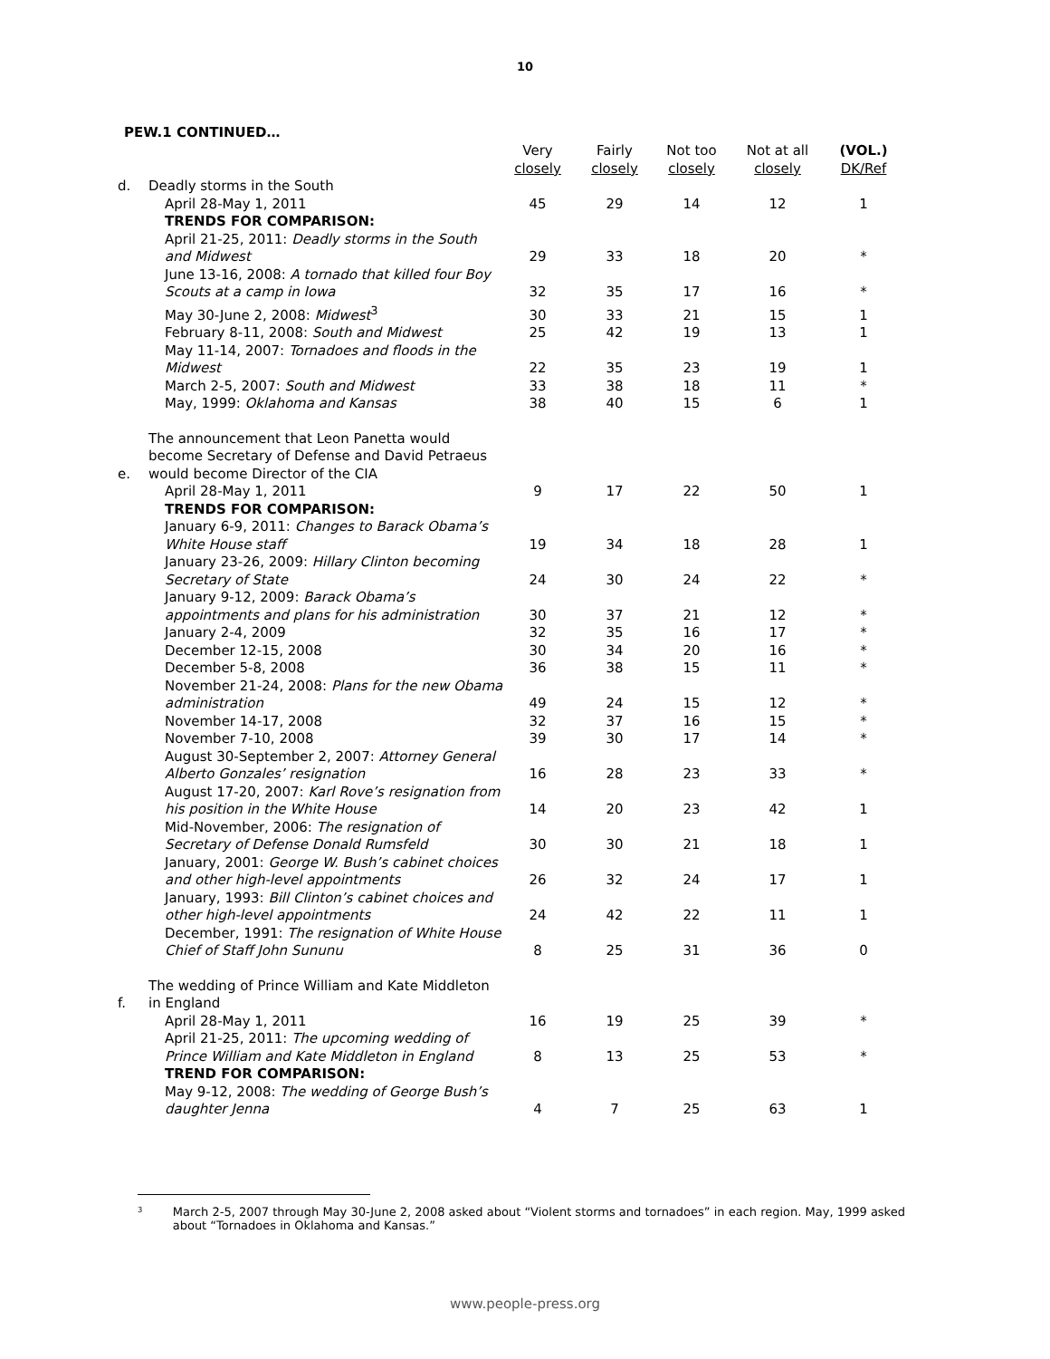10
PEW.1 CONTINUED…
| | | Very closely | Fairly closely | Not too closely | Not at all closely | (VOL.) DK/Ref |
| --- | --- | --- | --- | --- | --- | --- |
| d. | Deadly storms in the South | | | | | |
| | April 28-May 1, 2011 | 45 | 29 | 14 | 12 | 1 |
| | TRENDS FOR COMPARISON: | | | | | |
| | April 21-25, 2011: Deadly storms in the South and Midwest | 29 | 33 | 18 | 20 | * |
| | June 13-16, 2008: A tornado that killed four Boy Scouts at a camp in Iowa | 32 | 35 | 17 | 16 | * |
| | May 30-June 2, 2008: Midwest<sup>3</sup> | 30 | 33 | 21 | 15 | 1 |
| | February 8-11, 2008: South and Midwest | 25 | 42 | 19 | 13 | 1 |
| | May 11-14, 2007: Tornadoes and floods in the Midwest | 22 | 35 | 23 | 19 | 1 |
| | March 2-5, 2007: South and Midwest | 33 | 38 | 18 | 11 | * |
| | May, 1999: Oklahoma and Kansas | 38 | 40 | 15 | 6 | 1 |
| e. | The announcement that Leon Panetta would become Secretary of Defense and David Petraeus would become Director of the CIA | | | | | |
| | April 28-May 1, 2011 | 9 | 17 | 22 | 50 | 1 |
| | TRENDS FOR COMPARISON: | | | | | |
| | January 6-9, 2011: Changes to Barack Obama’s White House staff | 19 | 34 | 18 | 28 | 1 |
| | January 23-26, 2009: Hillary Clinton becoming Secretary of State | 24 | 30 | 24 | 22 | * |
| | January 9-12, 2009: Barack Obama’s appointments and plans for his administration | 30 | 37 | 21 | 12 | * |
| | January 2-4, 2009 | 32 | 35 | 16 | 17 | * |
| | December 12-15, 2008 | 30 | 34 | 20 | 16 | * |
| | December 5-8, 2008 | 36 | 38 | 15 | 11 | * |
| | November 21-24, 2008: Plans for the new Obama administration | 49 | 24 | 15 | 12 | * |
| | November 14-17, 2008 | 32 | 37 | 16 | 15 | * |
| | November 7-10, 2008 | 39 | 30 | 17 | 14 | * |
| | August 30-September 2, 2007: Attorney General Alberto Gonzales’ resignation | 16 | 28 | 23 | 33 | * |
| | August 17-20, 2007: Karl Rove’s resignation from his position in the White House | 14 | 20 | 23 | 42 | 1 |
| | Mid-November, 2006: The resignation of Secretary of Defense Donald Rumsfeld | 30 | 30 | 21 | 18 | 1 |
| | January, 2001: George W. Bush’s cabinet choices and other high-level appointments | 26 | 32 | 24 | 17 | 1 |
| | January, 1993: Bill Clinton’s cabinet choices and other high-level appointments | 24 | 42 | 22 | 11 | 1 |
| | December, 1991: The resignation of White House Chief of Staff John Sununu | 8 | 25 | 31 | 36 | 0 |
| f. | The wedding of Prince William and Kate Middleton in England | | | | | |
| | April 28-May 1, 2011 | 16 | 19 | 25 | 39 | * |
| | April 21-25, 2011: The upcoming wedding of Prince William and Kate Middleton in England | 8 | 13 | 25 | 53 | * |
| | TREND FOR COMPARISON: | | | | | |
| | May 9-12, 2008: The wedding of George Bush’s daughter Jenna | 4 | 7 | 25 | 63 | 1 |
<sup>3</sup> March 2-5, 2007 through May 30-June 2, 2008 asked about “Violent storms and tornadoes” in each region. May, 1999 asked about “Tornadoes in Oklahoma and Kansas.”
www.people-press.org